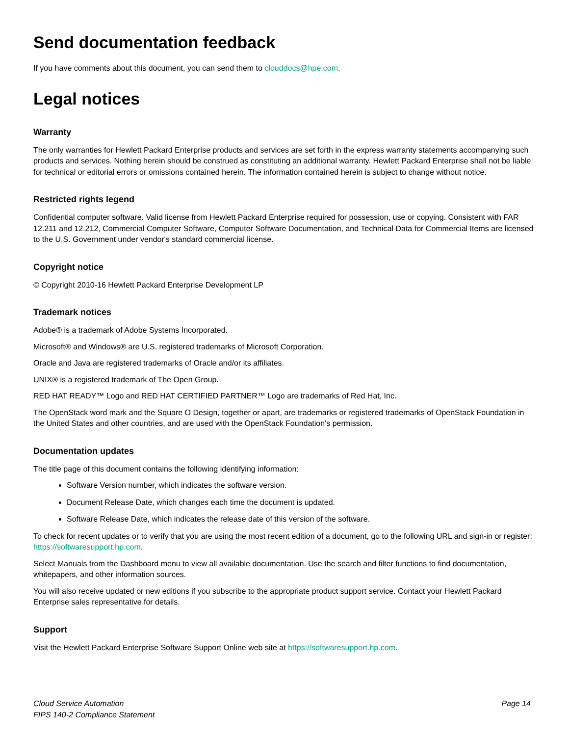Send documentation feedback
If you have comments about this document, you can send them to clouddocs@hpe.com.
Legal notices
Warranty
The only warranties for Hewlett Packard Enterprise products and services are set forth in the express warranty statements accompanying such products and services. Nothing herein should be construed as constituting an additional warranty. Hewlett Packard Enterprise shall not be liable for technical or editorial errors or omissions contained herein. The information contained herein is subject to change without notice.
Restricted rights legend
Confidential computer software. Valid license from Hewlett Packard Enterprise required for possession, use or copying. Consistent with FAR 12.211 and 12.212, Commercial Computer Software, Computer Software Documentation, and Technical Data for Commercial Items are licensed to the U.S. Government under vendor's standard commercial license.
Copyright notice
© Copyright 2010-16 Hewlett Packard Enterprise Development LP
Trademark notices
Adobe® is a trademark of Adobe Systems Incorporated.
Microsoft® and Windows® are U.S. registered trademarks of Microsoft Corporation.
Oracle and Java are registered trademarks of Oracle and/or its affiliates.
UNIX® is a registered trademark of The Open Group.
RED HAT READY™ Logo and RED HAT CERTIFIED PARTNER™ Logo are trademarks of Red Hat, Inc.
The OpenStack word mark and the Square O Design, together or apart, are trademarks or registered trademarks of OpenStack Foundation in the United States and other countries, and are used with the OpenStack Foundation's permission.
Documentation updates
The title page of this document contains the following identifying information:
Software Version number, which indicates the software version.
Document Release Date, which changes each time the document is updated.
Software Release Date, which indicates the release date of this version of the software.
To check for recent updates or to verify that you are using the most recent edition of a document, go to the following URL and sign-in or register: https://softwaresupport.hp.com.
Select Manuals from the Dashboard menu to view all available documentation. Use the search and filter functions to find documentation, whitepapers, and other information sources.
You will also receive updated or new editions if you subscribe to the appropriate product support service. Contact your Hewlett Packard Enterprise sales representative for details.
Support
Visit the Hewlett Packard Enterprise Software Support Online web site at https://softwaresupport.hp.com.
Cloud Service Automation
FIPS 140-2 Compliance Statement
Page 14